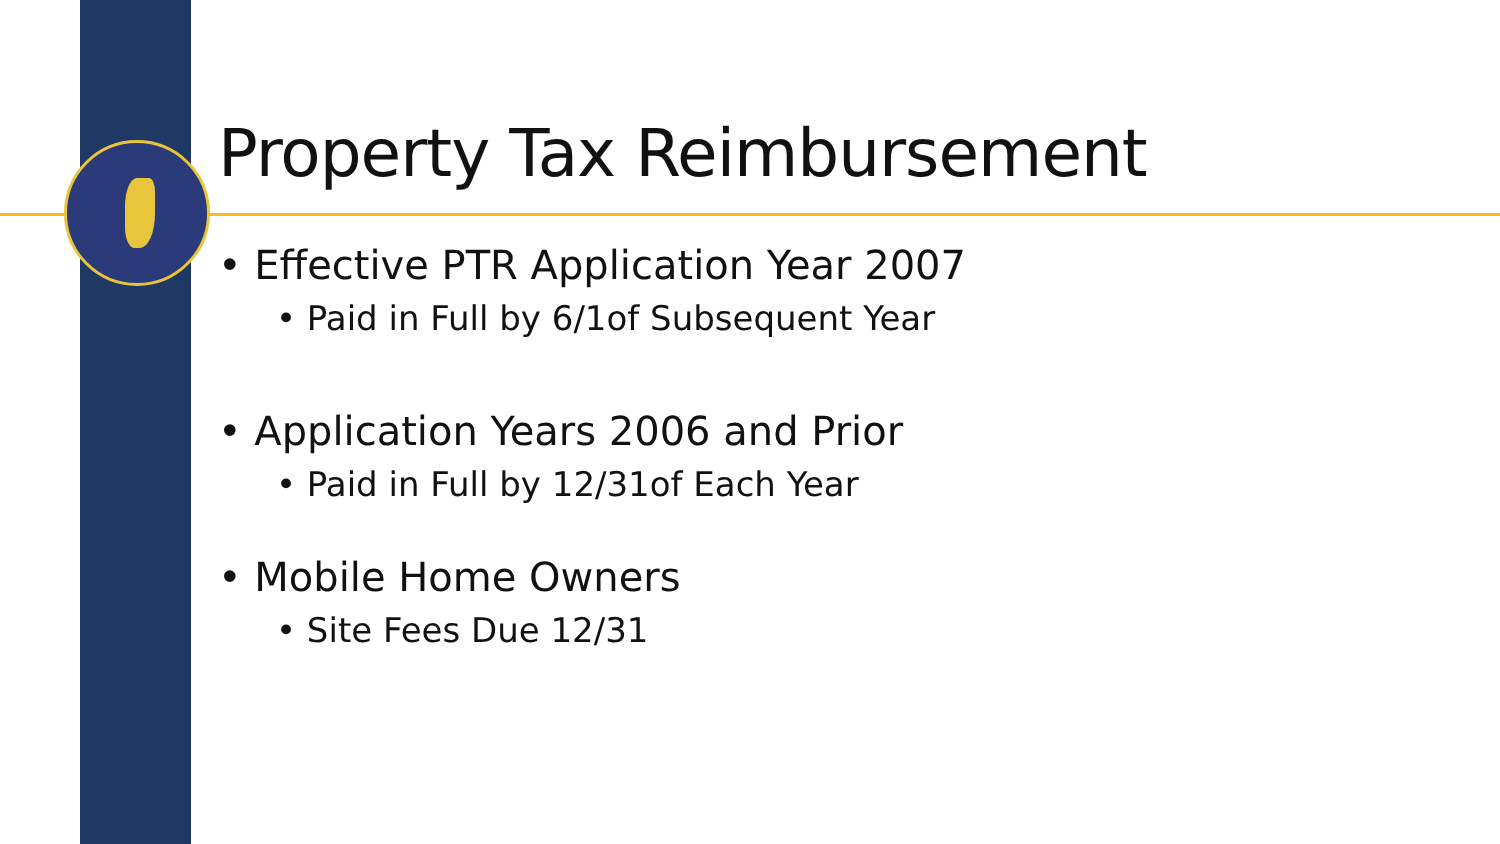Property Tax Reimbursement
• Effective PTR Application Year 2007
• Paid in Full by 6/1of Subsequent Year
• Application Years 2006 and Prior
• Paid in Full by 12/31of Each Year
• Mobile Home Owners
• Site Fees Due 12/31